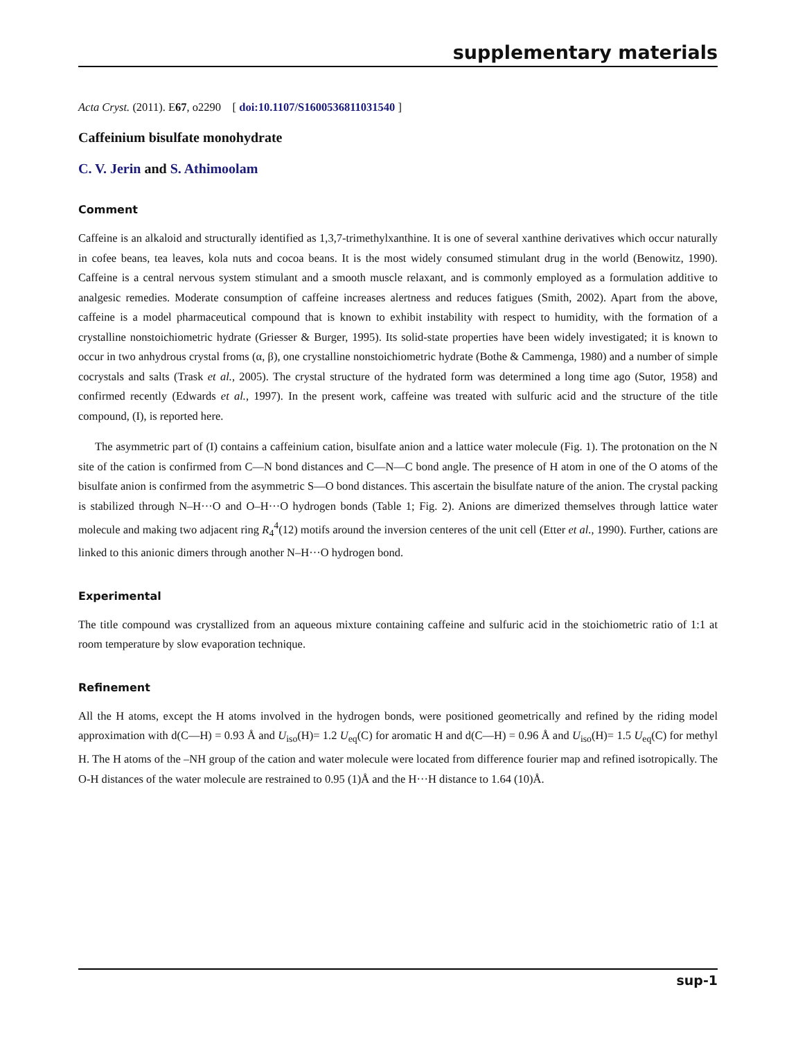supplementary materials
Acta Cryst. (2011). E67, o2290 [ doi:10.1107/S1600536811031540 ]
Caffeinium bisulfate monohydrate
C. V. Jerin and S. Athimoolam
Comment
Caffeine is an alkaloid and structurally identified as 1,3,7-trimethylxanthine. It is one of several xanthine derivatives which occur naturally in cofee beans, tea leaves, kola nuts and cocoa beans. It is the most widely consumed stimulant drug in the world (Benowitz, 1990). Caffeine is a central nervous system stimulant and a smooth muscle relaxant, and is commonly employed as a formulation additive to analgesic remedies. Moderate consumption of caffeine increases alertness and reduces fatigues (Smith, 2002). Apart from the above, caffeine is a model pharmaceutical compound that is known to exhibit instability with respect to humidity, with the formation of a crystalline nonstoichiometric hydrate (Griesser & Burger, 1995). Its solid-state properties have been widely investigated; it is known to occur in two anhydrous crystal froms (α, β), one crystalline nonstoichiometric hydrate (Bothe & Cammenga, 1980) and a number of simple cocrystals and salts (Trask et al., 2005). The crystal structure of the hydrated form was determined a long time ago (Sutor, 1958) and confirmed recently (Edwards et al., 1997). In the present work, caffeine was treated with sulfuric acid and the structure of the title compound, (I), is reported here.
The asymmetric part of (I) contains a caffeinium cation, bisulfate anion and a lattice water molecule (Fig. 1). The protonation on the N site of the cation is confirmed from C—N bond distances and C—N—C bond angle. The presence of H atom in one of the O atoms of the bisulfate anion is confirmed from the asymmetric S—O bond distances. This ascertain the bisulfate nature of the anion. The crystal packing is stabilized through N–H···O and O–H···O hydrogen bonds (Table 1; Fig. 2). Anions are dimerized themselves through lattice water molecule and making two adjacent ring R<sub>4</sub><sup>4</sup>(12) motifs around the inversion centeres of the unit cell (Etter et al., 1990). Further, cations are linked to this anionic dimers through another N–H···O hydrogen bond.
Experimental
The title compound was crystallized from an aqueous mixture containing caffeine and sulfuric acid in the stoichiometric ratio of 1:1 at room temperature by slow evaporation technique.
Refinement
All the H atoms, except the H atoms involved in the hydrogen bonds, were positioned geometrically and refined by the riding model approximation with d(C—H) = 0.93 Å and U<sub>iso</sub>(H)= 1.2 U<sub>eq</sub>(C) for aromatic H and d(C—H) = 0.96 Å and U<sub>iso</sub>(H)= 1.5 U<sub>eq</sub>(C) for methyl H. The H atoms of the –NH group of the cation and water molecule were located from difference fourier map and refined isotropically. The O-H distances of the water molecule are restrained to 0.95 (1)Å and the H···H distance to 1.64 (10)Å.
sup-1